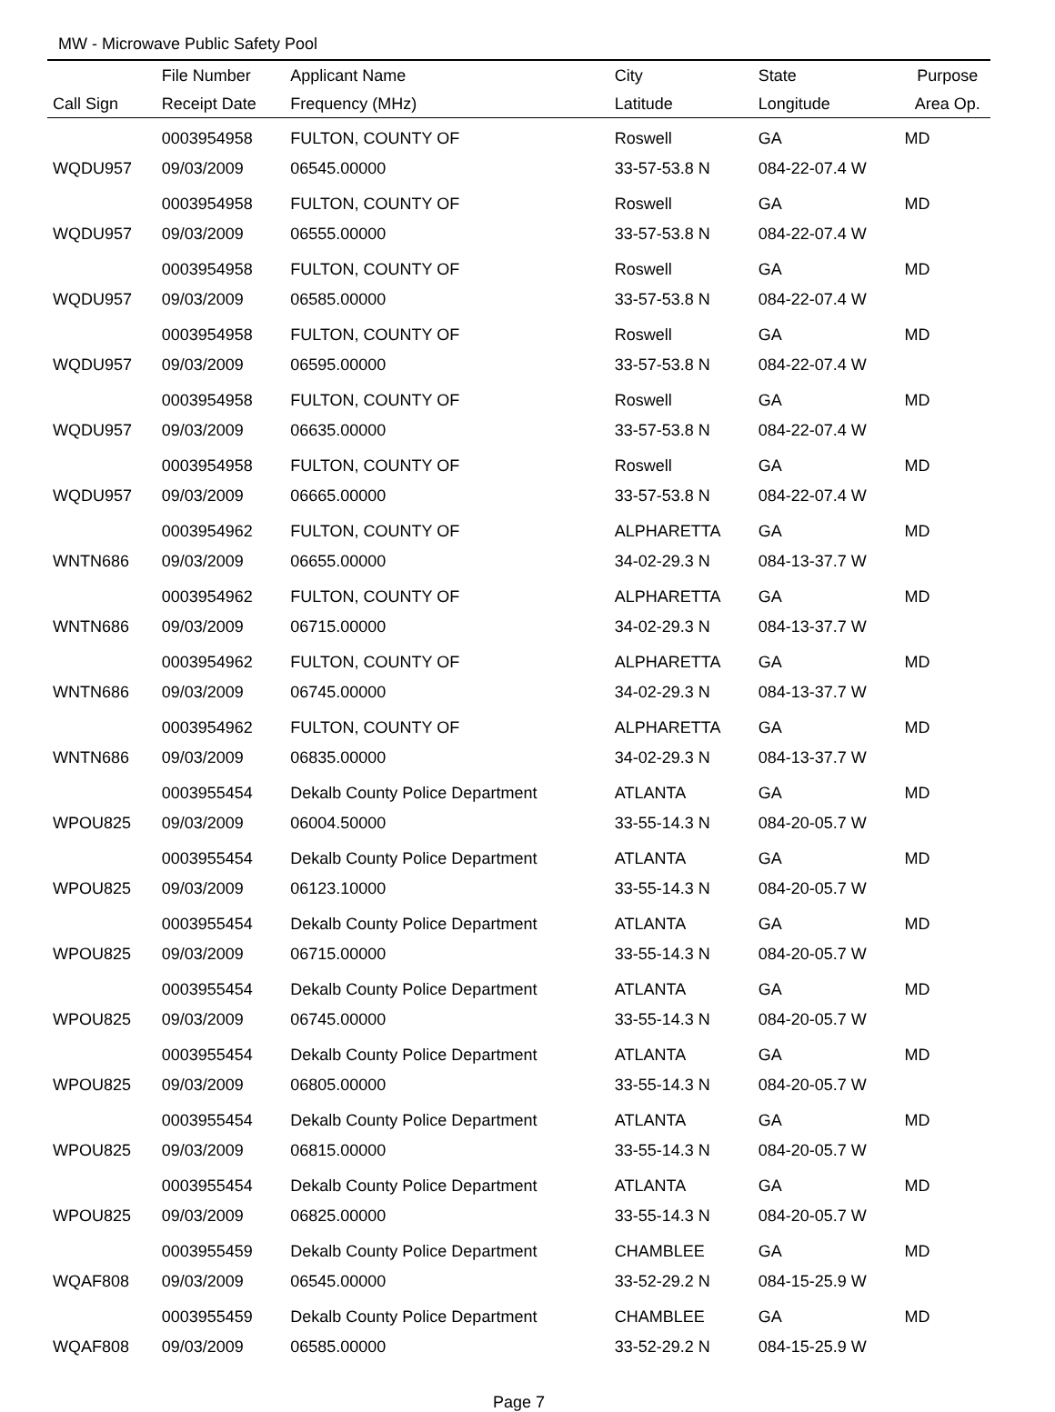MW - Microwave Public Safety Pool
| | File Number | Applicant Name | City | State | Purpose |
| --- | --- | --- | --- | --- | --- |
| Call Sign | Receipt Date | Frequency (MHz) | Latitude | Longitude | Area Op. |
| | 0003954958 | FULTON, COUNTY OF | Roswell | GA | MD |
| WQDU957 | 09/03/2009 | 06545.00000 | 33-57-53.8 N | 084-22-07.4 W | |
| | 0003954958 | FULTON, COUNTY OF | Roswell | GA | MD |
| WQDU957 | 09/03/2009 | 06555.00000 | 33-57-53.8 N | 084-22-07.4 W | |
| | 0003954958 | FULTON, COUNTY OF | Roswell | GA | MD |
| WQDU957 | 09/03/2009 | 06585.00000 | 33-57-53.8 N | 084-22-07.4 W | |
| | 0003954958 | FULTON, COUNTY OF | Roswell | GA | MD |
| WQDU957 | 09/03/2009 | 06595.00000 | 33-57-53.8 N | 084-22-07.4 W | |
| | 0003954958 | FULTON, COUNTY OF | Roswell | GA | MD |
| WQDU957 | 09/03/2009 | 06635.00000 | 33-57-53.8 N | 084-22-07.4 W | |
| | 0003954958 | FULTON, COUNTY OF | Roswell | GA | MD |
| WQDU957 | 09/03/2009 | 06665.00000 | 33-57-53.8 N | 084-22-07.4 W | |
| | 0003954962 | FULTON, COUNTY OF | ALPHARETTA | GA | MD |
| WNTN686 | 09/03/2009 | 06655.00000 | 34-02-29.3 N | 084-13-37.7 W | |
| | 0003954962 | FULTON, COUNTY OF | ALPHARETTA | GA | MD |
| WNTN686 | 09/03/2009 | 06715.00000 | 34-02-29.3 N | 084-13-37.7 W | |
| | 0003954962 | FULTON, COUNTY OF | ALPHARETTA | GA | MD |
| WNTN686 | 09/03/2009 | 06745.00000 | 34-02-29.3 N | 084-13-37.7 W | |
| | 0003954962 | FULTON, COUNTY OF | ALPHARETTA | GA | MD |
| WNTN686 | 09/03/2009 | 06835.00000 | 34-02-29.3 N | 084-13-37.7 W | |
| | 0003955454 | Dekalb County Police Department | ATLANTA | GA | MD |
| WPOU825 | 09/03/2009 | 06004.50000 | 33-55-14.3 N | 084-20-05.7 W | |
| | 0003955454 | Dekalb County Police Department | ATLANTA | GA | MD |
| WPOU825 | 09/03/2009 | 06123.10000 | 33-55-14.3 N | 084-20-05.7 W | |
| | 0003955454 | Dekalb County Police Department | ATLANTA | GA | MD |
| WPOU825 | 09/03/2009 | 06715.00000 | 33-55-14.3 N | 084-20-05.7 W | |
| | 0003955454 | Dekalb County Police Department | ATLANTA | GA | MD |
| WPOU825 | 09/03/2009 | 06745.00000 | 33-55-14.3 N | 084-20-05.7 W | |
| | 0003955454 | Dekalb County Police Department | ATLANTA | GA | MD |
| WPOU825 | 09/03/2009 | 06805.00000 | 33-55-14.3 N | 084-20-05.7 W | |
| | 0003955454 | Dekalb County Police Department | ATLANTA | GA | MD |
| WPOU825 | 09/03/2009 | 06815.00000 | 33-55-14.3 N | 084-20-05.7 W | |
| | 0003955454 | Dekalb County Police Department | ATLANTA | GA | MD |
| WPOU825 | 09/03/2009 | 06825.00000 | 33-55-14.3 N | 084-20-05.7 W | |
| | 0003955459 | Dekalb County Police Department | CHAMBLEE | GA | MD |
| WQAF808 | 09/03/2009 | 06545.00000 | 33-52-29.2 N | 084-15-25.9 W | |
| | 0003955459 | Dekalb County Police Department | CHAMBLEE | GA | MD |
| WQAF808 | 09/03/2009 | 06585.00000 | 33-52-29.2 N | 084-15-25.9 W | |
Page 7